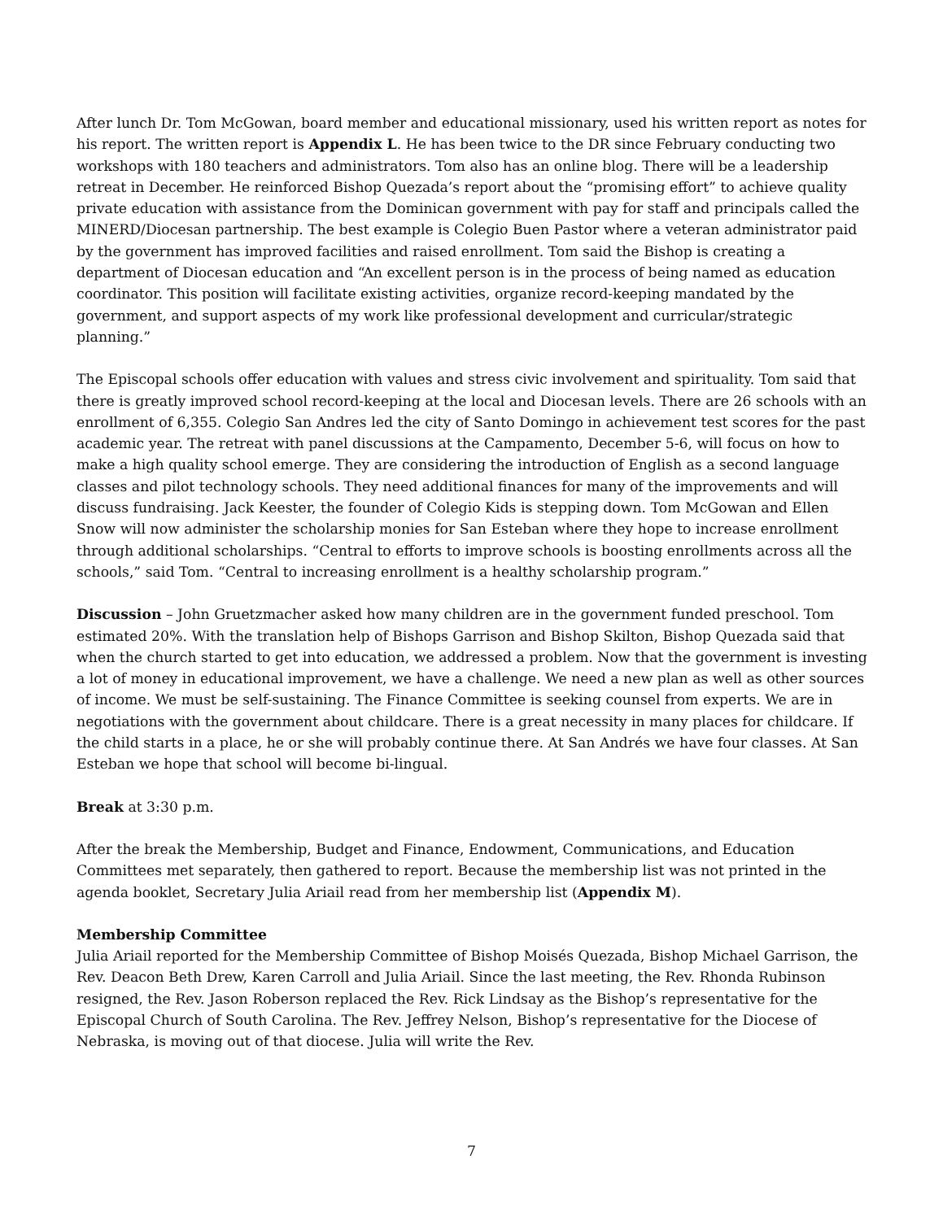After lunch Dr. Tom McGowan, board member and educational missionary, used his written report as notes for his report. The written report is Appendix L. He has been twice to the DR since February conducting two workshops with 180 teachers and administrators. Tom also has an online blog. There will be a leadership retreat in December. He reinforced Bishop Quezada’s report about the “promising effort” to achieve quality private education with assistance from the Dominican government with pay for staff and principals called the MINERD/Diocesan partnership. The best example is Colegio Buen Pastor where a veteran administrator paid by the government has improved facilities and raised enrollment. Tom said the Bishop is creating a department of Diocesan education and “An excellent person is in the process of being named as education coordinator. This position will facilitate existing activities, organize record-keeping mandated by the government, and support aspects of my work like professional development and curricular/strategic planning.”
The Episcopal schools offer education with values and stress civic involvement and spirituality. Tom said that there is greatly improved school record-keeping at the local and Diocesan levels. There are 26 schools with an enrollment of 6,355. Colegio San Andres led the city of Santo Domingo in achievement test scores for the past academic year. The retreat with panel discussions at the Campamento, December 5-6, will focus on how to make a high quality school emerge. They are considering the introduction of English as a second language classes and pilot technology schools. They need additional finances for many of the improvements and will discuss fundraising. Jack Keester, the founder of Colegio Kids is stepping down. Tom McGowan and Ellen Snow will now administer the scholarship monies for San Esteban where they hope to increase enrollment through additional scholarships. “Central to efforts to improve schools is boosting enrollments across all the schools,” said Tom. “Central to increasing enrollment is a healthy scholarship program.”
Discussion – John Gruetzmacher asked how many children are in the government funded preschool. Tom estimated 20%. With the translation help of Bishops Garrison and Bishop Skilton, Bishop Quezada said that when the church started to get into education, we addressed a problem. Now that the government is investing a lot of money in educational improvement, we have a challenge. We need a new plan as well as other sources of income. We must be self-sustaining. The Finance Committee is seeking counsel from experts. We are in negotiations with the government about childcare. There is a great necessity in many places for childcare. If the child starts in a place, he or she will probably continue there. At San Andrés we have four classes. At San Esteban we hope that school will become bi-lingual.
Break at 3:30 p.m.
After the break the Membership, Budget and Finance, Endowment, Communications, and Education Committees met separately, then gathered to report. Because the membership list was not printed in the agenda booklet, Secretary Julia Ariail read from her membership list (Appendix M).
Membership Committee
Julia Ariail reported for the Membership Committee of Bishop Moisés Quezada, Bishop Michael Garrison, the Rev. Deacon Beth Drew, Karen Carroll and Julia Ariail. Since the last meeting, the Rev. Rhonda Rubinson resigned, the Rev. Jason Roberson replaced the Rev. Rick Lindsay as the Bishop’s representative for the Episcopal Church of South Carolina. The Rev. Jeffrey Nelson, Bishop’s representative for the Diocese of Nebraska, is moving out of that diocese. Julia will write the Rev.
7